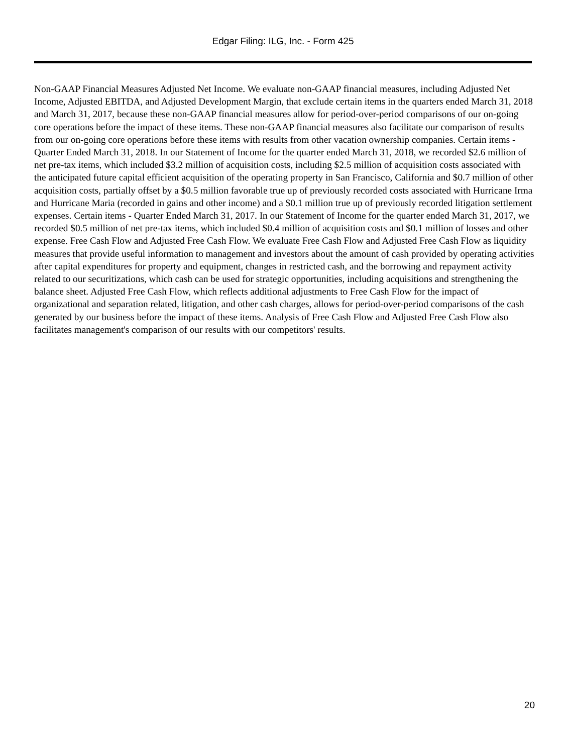Edgar Filing: ILG, Inc. - Form 425
Non-GAAP Financial Measures Adjusted Net Income. We evaluate non-GAAP financial measures, including Adjusted Net Income, Adjusted EBITDA, and Adjusted Development Margin, that exclude certain items in the quarters ended March 31, 2018 and March 31, 2017, because these non-GAAP financial measures allow for period-over-period comparisons of our on-going core operations before the impact of these items. These non-GAAP financial measures also facilitate our comparison of results from our on-going core operations before these items with results from other vacation ownership companies. Certain items - Quarter Ended March 31, 2018. In our Statement of Income for the quarter ended March 31, 2018, we recorded $2.6 million of net pre-tax items, which included $3.2 million of acquisition costs, including $2.5 million of acquisition costs associated with the anticipated future capital efficient acquisition of the operating property in San Francisco, California and $0.7 million of other acquisition costs, partially offset by a $0.5 million favorable true up of previously recorded costs associated with Hurricane Irma and Hurricane Maria (recorded in gains and other income) and a $0.1 million true up of previously recorded litigation settlement expenses. Certain items - Quarter Ended March 31, 2017. In our Statement of Income for the quarter ended March 31, 2017, we recorded $0.5 million of net pre-tax items, which included $0.4 million of acquisition costs and $0.1 million of losses and other expense. Free Cash Flow and Adjusted Free Cash Flow. We evaluate Free Cash Flow and Adjusted Free Cash Flow as liquidity measures that provide useful information to management and investors about the amount of cash provided by operating activities after capital expenditures for property and equipment, changes in restricted cash, and the borrowing and repayment activity related to our securitizations, which cash can be used for strategic opportunities, including acquisitions and strengthening the balance sheet. Adjusted Free Cash Flow, which reflects additional adjustments to Free Cash Flow for the impact of organizational and separation related, litigation, and other cash charges, allows for period-over-period comparisons of the cash generated by our business before the impact of these items. Analysis of Free Cash Flow and Adjusted Free Cash Flow also facilitates management's comparison of our results with our competitors' results.
20